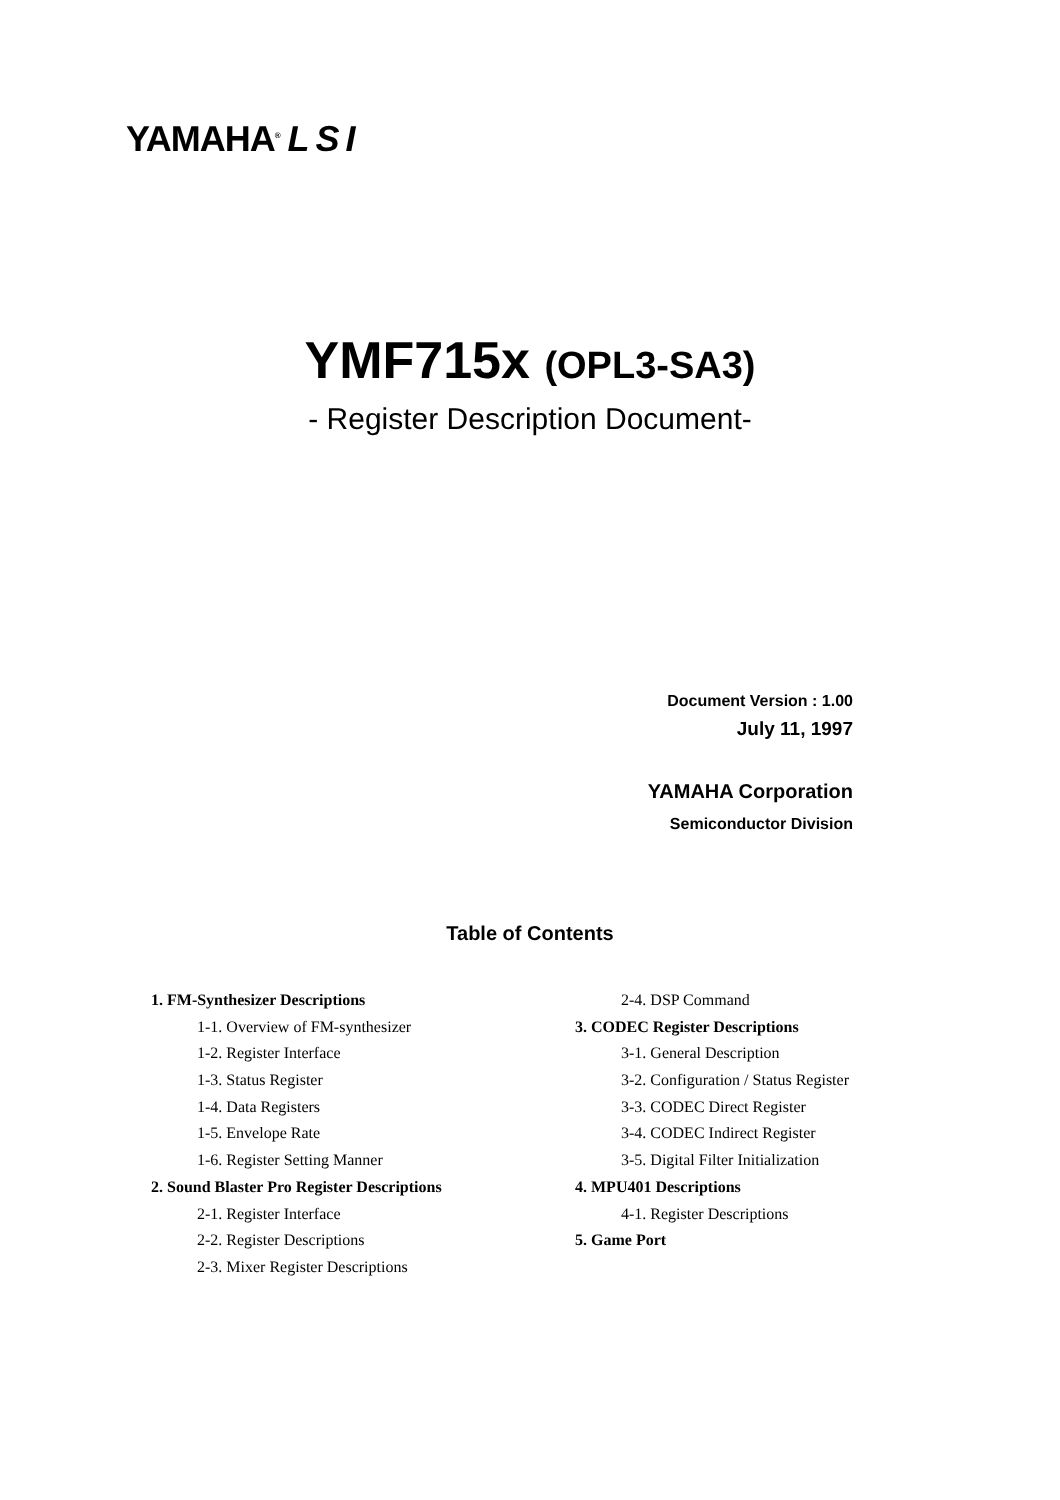YAMAHA<sup>®</sup> LSI
YMF715x (OPL3-SA3)
- Register Description Document-
Document Version : 1.00
July 11, 1997
YAMAHA Corporation
Semiconductor Division
Table of Contents
1. FM-Synthesizer Descriptions
1-1. Overview of FM-synthesizer
1-2. Register Interface
1-3. Status Register
1-4. Data Registers
1-5. Envelope Rate
1-6. Register Setting Manner
2. Sound Blaster Pro Register Descriptions
2-1. Register Interface
2-2. Register Descriptions
2-3. Mixer Register Descriptions
2-4. DSP Command
3. CODEC Register Descriptions
3-1. General Description
3-2. Configuration / Status Register
3-3. CODEC Direct Register
3-4. CODEC Indirect Register
3-5. Digital Filter Initialization
4. MPU401 Descriptions
4-1. Register Descriptions
5. Game Port